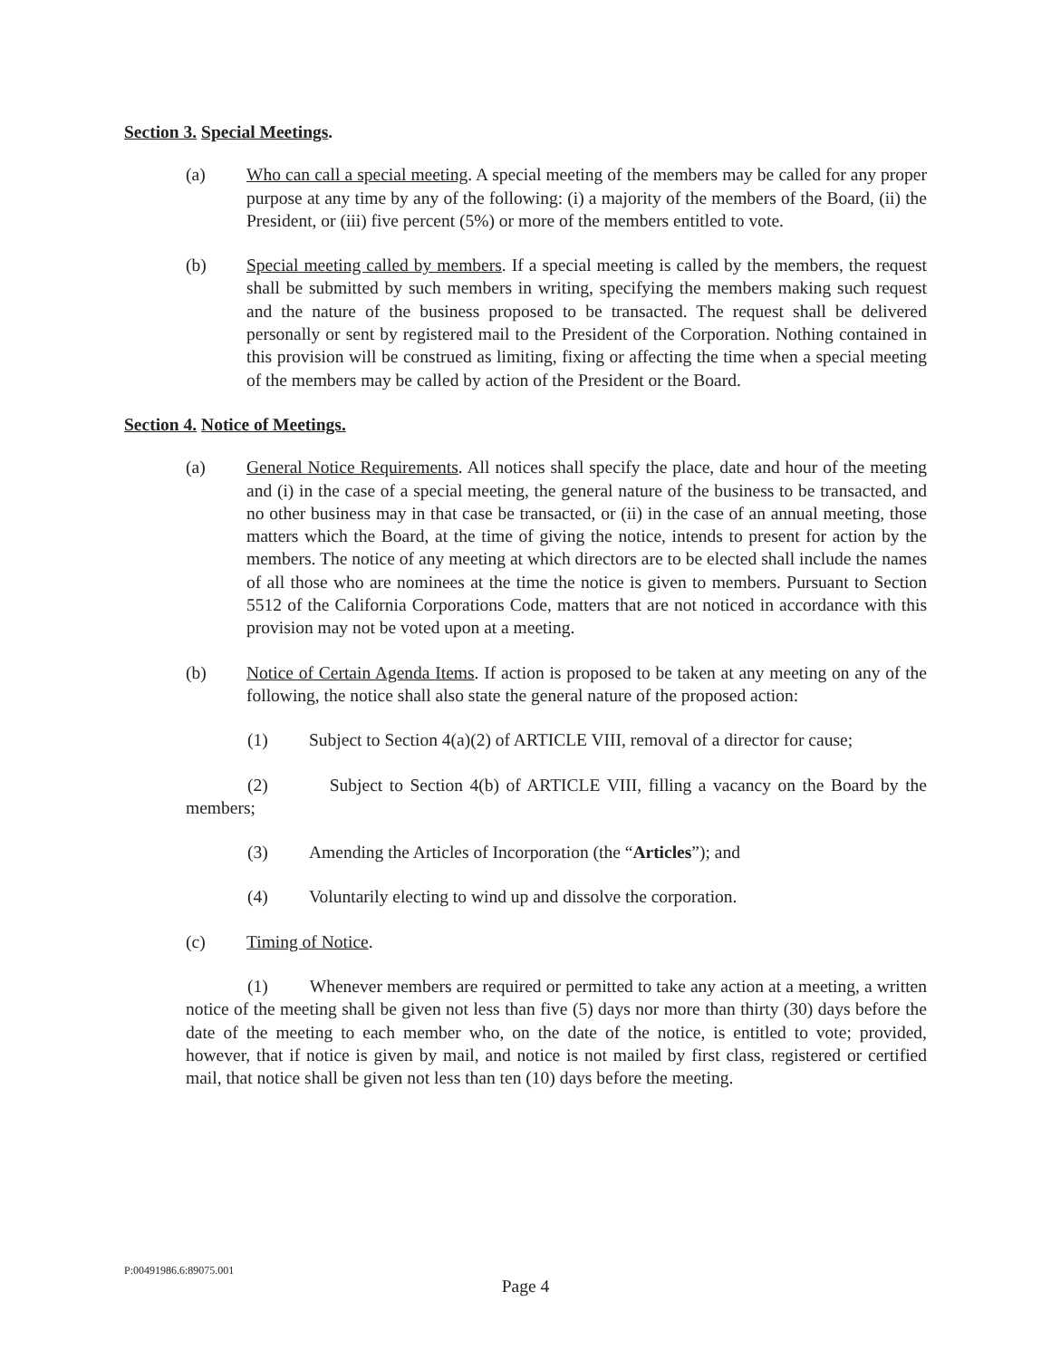Section 3. Special Meetings.
(a) Who can call a special meeting. A special meeting of the members may be called for any proper purpose at any time by any of the following: (i) a majority of the members of the Board, (ii) the President, or (iii) five percent (5%) or more of the members entitled to vote.
(b) Special meeting called by members. If a special meeting is called by the members, the request shall be submitted by such members in writing, specifying the members making such request and the nature of the business proposed to be transacted. The request shall be delivered personally or sent by registered mail to the President of the Corporation. Nothing contained in this provision will be construed as limiting, fixing or affecting the time when a special meeting of the members may be called by action of the President or the Board.
Section 4. Notice of Meetings.
(a) General Notice Requirements. All notices shall specify the place, date and hour of the meeting and (i) in the case of a special meeting, the general nature of the business to be transacted, and no other business may in that case be transacted, or (ii) in the case of an annual meeting, those matters which the Board, at the time of giving the notice, intends to present for action by the members. The notice of any meeting at which directors are to be elected shall include the names of all those who are nominees at the time the notice is given to members. Pursuant to Section 5512 of the California Corporations Code, matters that are not noticed in accordance with this provision may not be voted upon at a meeting.
(b) Notice of Certain Agenda Items. If action is proposed to be taken at any meeting on any of the following, the notice shall also state the general nature of the proposed action:
(1) Subject to Section 4(a)(2) of ARTICLE VIII, removal of a director for cause;
(2) Subject to Section 4(b) of ARTICLE VIII, filling a vacancy on the Board by the members;
(3) Amending the Articles of Incorporation (the “Articles”); and
(4) Voluntarily electing to wind up and dissolve the corporation.
(c) Timing of Notice.
(1) Whenever members are required or permitted to take any action at a meeting, a written notice of the meeting shall be given not less than five (5) days nor more than thirty (30) days before the date of the meeting to each member who, on the date of the notice, is entitled to vote; provided, however, that if notice is given by mail, and notice is not mailed by first class, registered or certified mail, that notice shall be given not less than ten (10) days before the meeting.
P:00491986.6:89075.001
Page 4